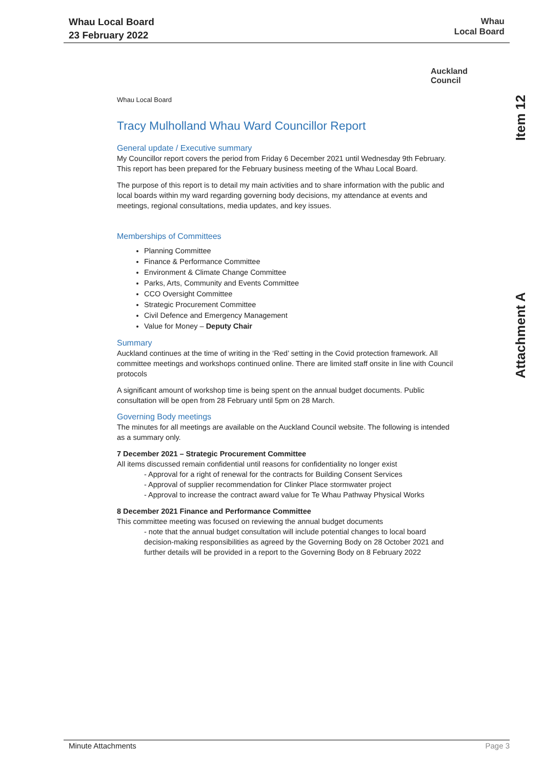Whau Local Board
23 February 2022
Whau
Local Board
Auckland
Council
Item 12
Attachment A
Whau Local Board
Tracy Mulholland Whau Ward Councillor Report
General update / Executive summary
My Councillor report covers the period from Friday 6 December 2021 until Wednesday 9th February. This report has been prepared for the February business meeting of the Whau Local Board.
The purpose of this report is to detail my main activities and to share information with the public and local boards within my ward regarding governing body decisions, my attendance at events and meetings, regional consultations, media updates, and key issues.
Memberships of Committees
Planning Committee
Finance & Performance Committee
Environment & Climate Change Committee
Parks, Arts, Community and Events Committee
CCO Oversight Committee
Strategic Procurement Committee
Civil Defence and Emergency Management
Value for Money – Deputy Chair
Summary
Auckland continues at the time of writing in the ‘Red’ setting in the Covid protection framework. All committee meetings and workshops continued online. There are limited staff onsite in line with Council protocols
A significant amount of workshop time is being spent on the annual budget documents. Public consultation will be open from 28 February until 5pm on 28 March.
Governing Body meetings
The minutes for all meetings are available on the Auckland Council website. The following is intended as a summary only.
7 December 2021 – Strategic Procurement Committee
All items discussed remain confidential until reasons for confidentiality no longer exist
- Approval for a right of renewal for the contracts for Building Consent Services
- Approval of supplier recommendation for Clinker Place stormwater project
- Approval to increase the contract award value for Te Whau Pathway Physical Works
8 December 2021 Finance and Performance Committee
This committee meeting was focused on reviewing the annual budget documents
- note that the annual budget consultation will include potential changes to local board decision-making responsibilities as agreed by the Governing Body on 28 October 2021 and further details will be provided in a report to the Governing Body on 8 February 2022
Minute Attachments Page 3